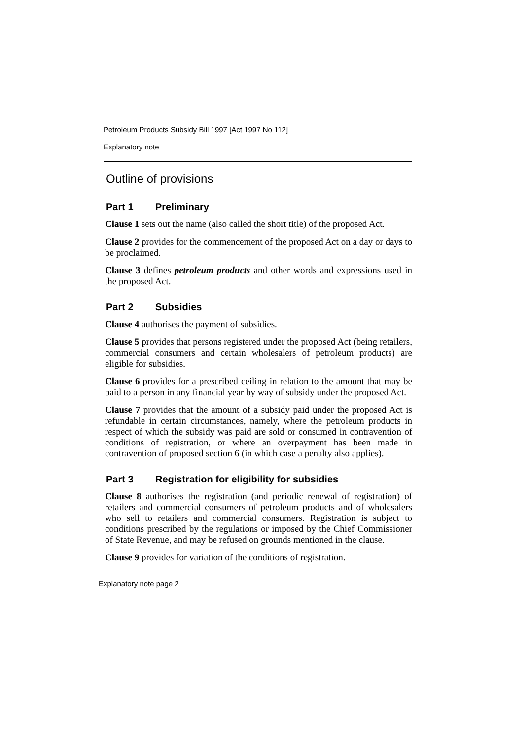Petroleum Products Subsidy Bill 1997 [Act 1997 No 112]
Explanatory note
Outline of provisions
Part 1 Preliminary
Clause 1 sets out the name (also called the short title) of the proposed Act.
Clause 2 provides for the commencement of the proposed Act on a day or days to be proclaimed.
Clause 3 defines petroleum products and other words and expressions used in the proposed Act.
Part 2 Subsidies
Clause 4 authorises the payment of subsidies.
Clause 5 provides that persons registered under the proposed Act (being retailers, commercial consumers and certain wholesalers of petroleum products) are eligible for subsidies.
Clause 6 provides for a prescribed ceiling in relation to the amount that may be paid to a person in any financial year by way of subsidy under the proposed Act.
Clause 7 provides that the amount of a subsidy paid under the proposed Act is refundable in certain circumstances, namely, where the petroleum products in respect of which the subsidy was paid are sold or consumed in contravention of conditions of registration, or where an overpayment has been made in contravention of proposed section 6 (in which case a penalty also applies).
Part 3 Registration for eligibility for subsidies
Clause 8 authorises the registration (and periodic renewal of registration) of retailers and commercial consumers of petroleum products and of wholesalers who sell to retailers and commercial consumers. Registration is subject to conditions prescribed by the regulations or imposed by the Chief Commissioner of State Revenue, and may be refused on grounds mentioned in the clause.
Clause 9 provides for variation of the conditions of registration.
Explanatory note page 2